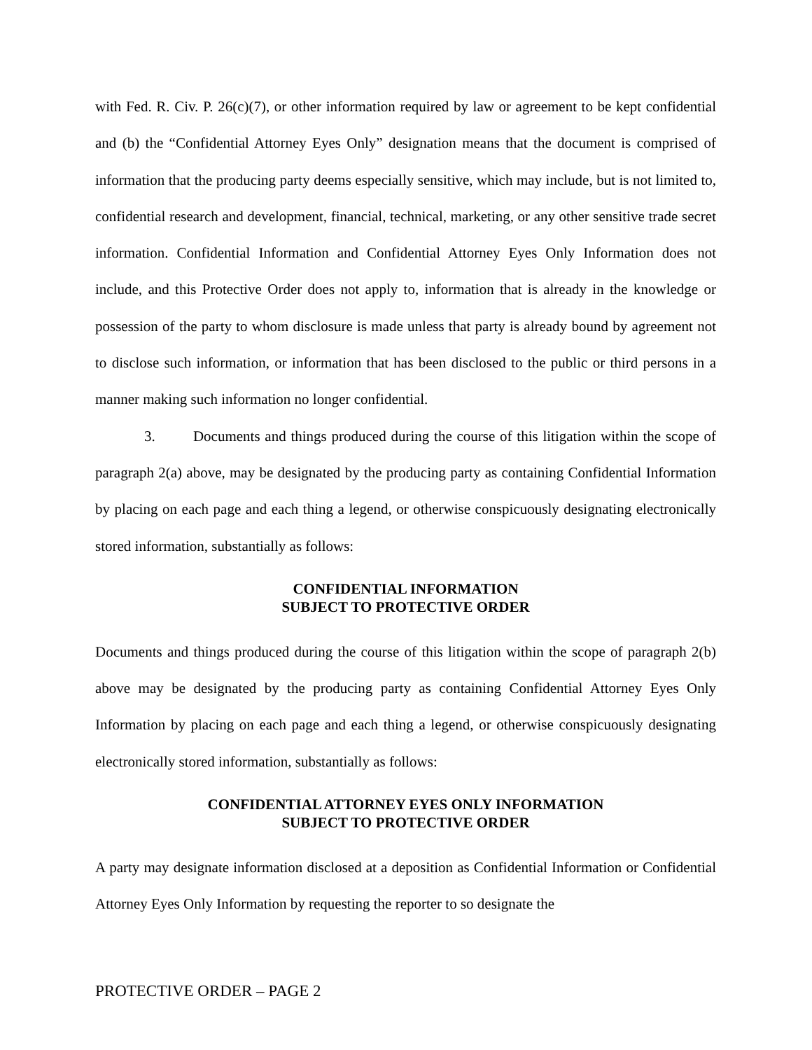with Fed. R. Civ. P. 26(c)(7), or other information required by law or agreement to be kept confidential and (b) the “Confidential Attorney Eyes Only” designation means that the document is comprised of information that the producing party deems especially sensitive, which may include, but is not limited to, confidential research and development, financial, technical, marketing, or any other sensitive trade secret information. Confidential Information and Confidential Attorney Eyes Only Information does not include, and this Protective Order does not apply to, information that is already in the knowledge or possession of the party to whom disclosure is made unless that party is already bound by agreement not to disclose such information, or information that has been disclosed to the public or third persons in a manner making such information no longer confidential.
3. Documents and things produced during the course of this litigation within the scope of paragraph 2(a) above, may be designated by the producing party as containing Confidential Information by placing on each page and each thing a legend, or otherwise conspicuously designating electronically stored information, substantially as follows:
CONFIDENTIAL INFORMATION
SUBJECT TO PROTECTIVE ORDER
Documents and things produced during the course of this litigation within the scope of paragraph 2(b) above may be designated by the producing party as containing Confidential Attorney Eyes Only Information by placing on each page and each thing a legend, or otherwise conspicuously designating electronically stored information, substantially as follows:
CONFIDENTIAL ATTORNEY EYES ONLY INFORMATION
SUBJECT TO PROTECTIVE ORDER
A party may designate information disclosed at a deposition as Confidential Information or Confidential Attorney Eyes Only Information by requesting the reporter to so designate the
PROTECTIVE ORDER – PAGE 2